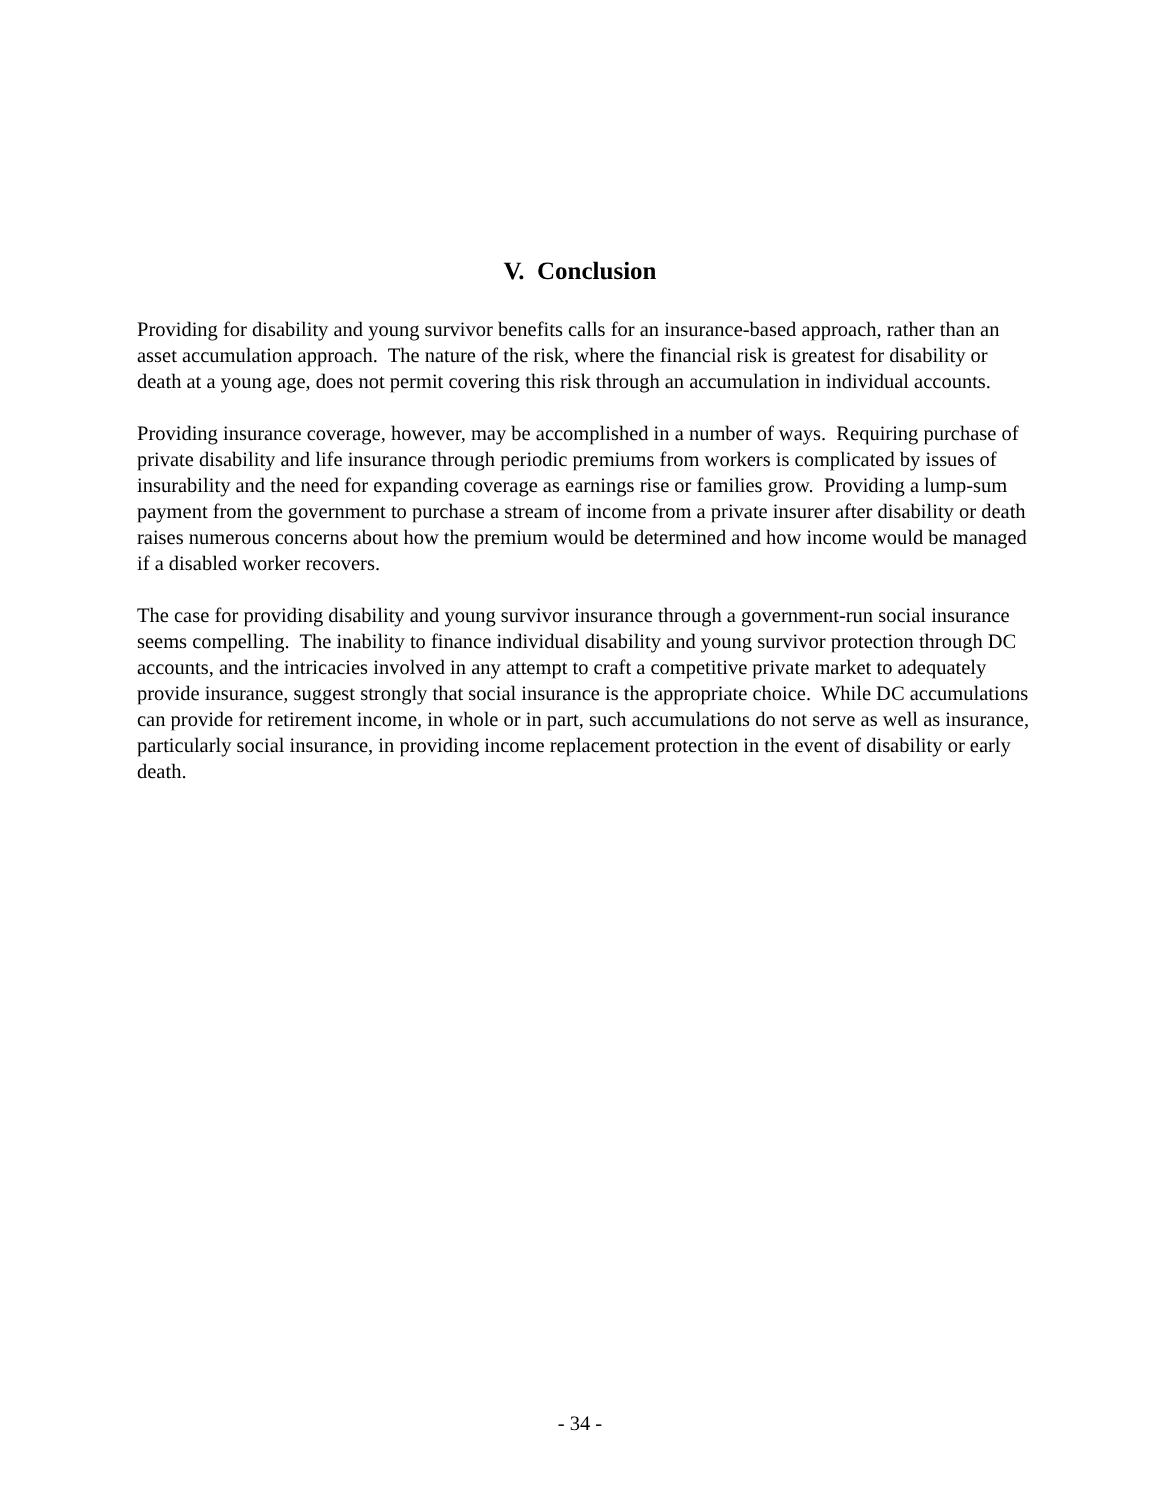V. Conclusion
Providing for disability and young survivor benefits calls for an insurance-based approach, rather than an asset accumulation approach. The nature of the risk, where the financial risk is greatest for disability or death at a young age, does not permit covering this risk through an accumulation in individual accounts.
Providing insurance coverage, however, may be accomplished in a number of ways. Requiring purchase of private disability and life insurance through periodic premiums from workers is complicated by issues of insurability and the need for expanding coverage as earnings rise or families grow. Providing a lump-sum payment from the government to purchase a stream of income from a private insurer after disability or death raises numerous concerns about how the premium would be determined and how income would be managed if a disabled worker recovers.
The case for providing disability and young survivor insurance through a government-run social insurance seems compelling. The inability to finance individual disability and young survivor protection through DC accounts, and the intricacies involved in any attempt to craft a competitive private market to adequately provide insurance, suggest strongly that social insurance is the appropriate choice. While DC accumulations can provide for retirement income, in whole or in part, such accumulations do not serve as well as insurance, particularly social insurance, in providing income replacement protection in the event of disability or early death.
- 34 -